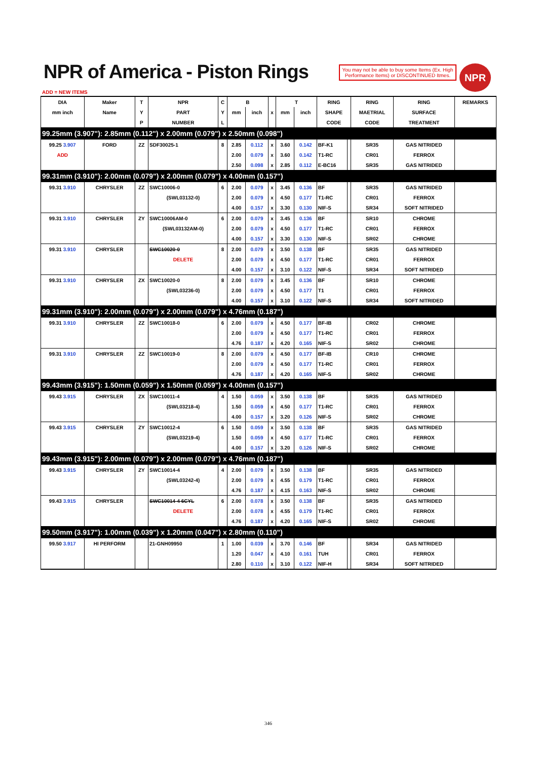NPR of America - Piston Rings
You may not be able to buy some Items (Ex. High Performance Items) or DISCONTINUED Itmes.
NPR
ADD = NEW ITEMS
| DIA | Maker | T | NPR | C | B | | | T | | RING | | RING | RING | REMARKS |
| --- | --- | --- | --- | --- | --- | --- | --- | --- | --- | --- | --- | --- | --- | --- |
| mm inch | Name | Y | PART | Y | mm | inch | x | mm | inch | SHAPE | | MAETRIAL | SURFACE | |
| | | P | NUMBER | L | | | | | | CODE | | CODE | TREATMENT | |
| 99.25mm (3.907"): 2.85mm (0.112") x 2.00mm (0.079") x 2.50mm (0.098") | | | | | | | | | | | | | | |
| 99.25 3.907 | FORD | ZZ | SDF30025-1 | 8 | 2.85 | 0.112 | x | 3.60 | 0.142 | BF-K1 | | SR35 | GAS NITRIDED | |
| ADD | | | | | 2.00 | 0.079 | x | 3.60 | 0.142 | T1-RC | | CR01 | FERROX | |
| | | | | | 2.50 | 0.098 | x | 2.85 | 0.112 | E-BC16 | | SR35 | GAS NITRIDED | |
| 99.31mm (3.910"): 2.00mm (0.079") x 2.00mm (0.079") x 4.00mm (0.157") | | | | | | | | | | | | | | |
| 99.31 3.910 | CHRYSLER | ZZ | SWC10006-0 | 6 | 2.00 | 0.079 | x | 3.45 | 0.136 | BF | | SR35 | GAS NITRIDED | |
| | | | (SWL03132-0) | | 2.00 | 0.079 | x | 4.50 | 0.177 | T1-RC | | CR01 | FERROX | |
| | | | | | 4.00 | 0.157 | x | 3.30 | 0.130 | NIF-S | | SR34 | SOFT NITRIDED | |
| 99.31 3.910 | CHRYSLER | ZY | SWC10006AM-0 | 6 | 2.00 | 0.079 | x | 3.45 | 0.136 | BF | | SR10 | CHROME | |
| | | | (SWL03132AM-0) | | 2.00 | 0.079 | x | 4.50 | 0.177 | T1-RC | | CR01 | FERROX | |
| | | | | | 4.00 | 0.157 | x | 3.30 | 0.130 | NIF-S | | SR02 | CHROME | |
| 99.31 3.910 | CHRYSLER | | SWC10020-0 | 8 | 2.00 | 0.079 | x | 3.50 | 0.138 | BF | | SR35 | GAS NITRIDED | |
| | | | DELETE | | 2.00 | 0.079 | x | 4.50 | 0.177 | T1-RC | | CR01 | FERROX | |
| | | | | | 4.00 | 0.157 | x | 3.10 | 0.122 | NIF-S | | SR34 | SOFT NITRIDED | |
| 99.31 3.910 | CHRYSLER | ZX | SWC10020-0 | 8 | 2.00 | 0.079 | x | 3.45 | 0.136 | BF | | SR10 | CHROME | |
| | | | (SWL03236-0) | | 2.00 | 0.079 | x | 4.50 | 0.177 | T1 | | CR01 | FERROX | |
| | | | | | 4.00 | 0.157 | x | 3.10 | 0.122 | NIF-S | | SR34 | SOFT NITRIDED | |
| 99.31mm (3.910"): 2.00mm (0.079") x 2.00mm (0.079") x 4.76mm (0.187") | | | | | | | | | | | | | | |
| 99.31 3.910 | CHRYSLER | ZZ | SWC10018-0 | 6 | 2.00 | 0.079 | x | 4.50 | 0.177 | BF-IB | | CR02 | CHROME | |
| | | | | | 2.00 | 0.079 | x | 4.50 | 0.177 | T1-RC | | CR01 | FERROX | |
| | | | | | 4.76 | 0.187 | x | 4.20 | 0.165 | NIF-S | | SR02 | CHROME | |
| 99.31 3.910 | CHRYSLER | ZZ | SWC10019-0 | 8 | 2.00 | 0.079 | x | 4.50 | 0.177 | BF-IB | | CR10 | CHROME | |
| | | | | | 2.00 | 0.079 | x | 4.50 | 0.177 | T1-RC | | CR01 | FERROX | |
| | | | | | 4.76 | 0.187 | x | 4.20 | 0.165 | NIF-S | | SR02 | CHROME | |
| 99.43mm (3.915"): 1.50mm (0.059") x 1.50mm (0.059") x 4.00mm (0.157") | | | | | | | | | | | | | | |
| 99.43 3.915 | CHRYSLER | ZX | SWC10011-4 | 4 | 1.50 | 0.059 | x | 3.50 | 0.138 | BF | | SR35 | GAS NITRIDED | |
| | | | (SWL03218-4) | | 1.50 | 0.059 | x | 4.50 | 0.177 | T1-RC | | CR01 | FERROX | |
| | | | | | 4.00 | 0.157 | x | 3.20 | 0.126 | NIF-S | | SR02 | CHROME | |
| 99.43 3.915 | CHRYSLER | ZY | SWC10012-4 | 6 | 1.50 | 0.059 | x | 3.50 | 0.138 | BF | | SR35 | GAS NITRIDED | |
| | | | (SWL03219-4) | | 1.50 | 0.059 | x | 4.50 | 0.177 | T1-RC | | CR01 | FERROX | |
| | | | | | 4.00 | 0.157 | x | 3.20 | 0.126 | NIF-S | | SR02 | CHROME | |
| 99.43mm (3.915"): 2.00mm (0.079") x 2.00mm (0.079") x 4.76mm (0.187") | | | | | | | | | | | | | | |
| 99.43 3.915 | CHRYSLER | ZY | SWC10014-4 | 4 | 2.00 | 0.079 | x | 3.50 | 0.138 | BF | | SR35 | GAS NITRIDED | |
| | | | (SWL03242-4) | | 2.00 | 0.079 | x | 4.55 | 0.179 | T1-RC | | CR01 | FERROX | |
| | | | | | 4.76 | 0.187 | x | 4.15 | 0.163 | NIF-S | | SR02 | CHROME | |
| 99.43 3.915 | CHRYSLER | | SWC10014-4 6CYL | 6 | 2.00 | 0.078 | x | 3.50 | 0.138 | BF | | SR35 | GAS NITRIDED | |
| | | | DELETE | | 2.00 | 0.078 | x | 4.55 | 0.179 | T1-RC | | CR01 | FERROX | |
| | | | | | 4.76 | 0.187 | x | 4.20 | 0.165 | NIF-S | | SR02 | CHROME | |
| 99.50mm (3.917"): 1.00mm (0.039") x 1.20mm (0.047") x 2.80mm (0.110") | | | | | | | | | | | | | | |
| 99.50 3.917 | HI PERFORM | | 21-GNH09950 | 1 | 1.00 | 0.039 | x | 3.70 | 0.146 | BF | | SR34 | GAS NITRIDED | |
| | | | | | 1.20 | 0.047 | x | 4.10 | 0.161 | TUH | | CR01 | FERROX | |
| | | | | | 2.80 | 0.110 | x | 3.10 | 0.122 | NIF-H | | SR34 | SOFT NITRIDED | |
346